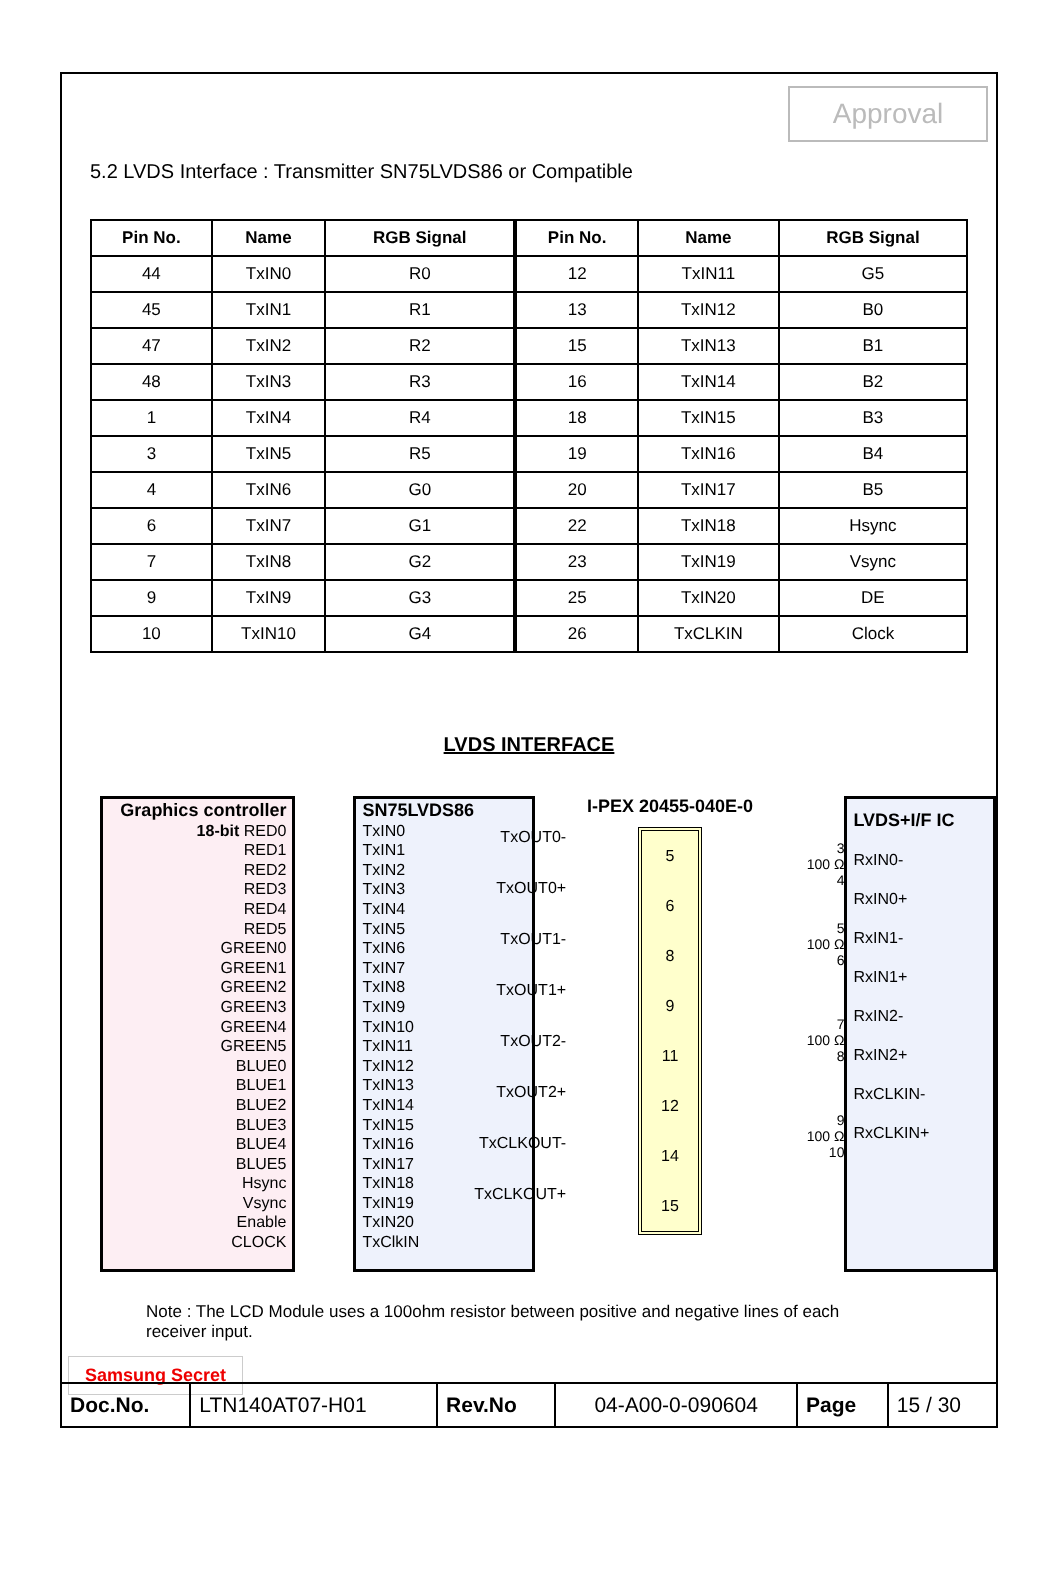Approval
5.2 LVDS Interface : Transmitter SN75LVDS86 or Compatible
| Pin No. | Name | RGB Signal | Pin No. | Name | RGB Signal |
| --- | --- | --- | --- | --- | --- |
| 44 | TxIN0 | R0 | 12 | TxIN11 | G5 |
| 45 | TxIN1 | R1 | 13 | TxIN12 | B0 |
| 47 | TxIN2 | R2 | 15 | TxIN13 | B1 |
| 48 | TxIN3 | R3 | 16 | TxIN14 | B2 |
| 1 | TxIN4 | R4 | 18 | TxIN15 | B3 |
| 3 | TxIN5 | R5 | 19 | TxIN16 | B4 |
| 4 | TxIN6 | G0 | 20 | TxIN17 | B5 |
| 6 | TxIN7 | G1 | 22 | TxIN18 | Hsync |
| 7 | TxIN8 | G2 | 23 | TxIN19 | Vsync |
| 9 | TxIN9 | G3 | 25 | TxIN20 | DE |
| 10 | TxIN10 | G4 | 26 | TxCLKIN | Clock |
LVDS INTERFACE
Graphics controller
18-bit RED0
RED1
RED2
RED3
RED4
RED5
GREEN0
GREEN1
GREEN2
GREEN3
GREEN4
GREEN5
BLUE0
BLUE1
BLUE2
BLUE3
BLUE4
BLUE5
Hsync
Vsync
Enable
CLOCK
SN75LVDS86
TxIN0
TxIN1
TxIN2
TxIN3
TxIN4
TxIN5
TxIN6
TxIN7
TxIN8
TxIN9
TxIN10
TxIN11
TxIN12
TxIN13
TxIN14
TxIN15
TxIN16
TxIN17
TxIN18
TxIN19
TxIN20
TxClkIN
TxOUT0-
TxOUT0+
TxOUT1-
TxOUT1+
TxOUT2-
TxOUT2+
TxCLKOUT-
TxCLKOUT+
I-PEX 20455-040E-0
5689
11
12
14
15
3
100 Ω
4
5
100 Ω
6
7
100 Ω
8
9
100 Ω
10
LVDS+I/F IC
RxIN0-
RxIN0+
RxIN1-
RxIN1+
RxIN2-
RxIN2+
RxCLKIN-
RxCLKIN+
Note : The LCD Module uses a 100ohm resistor between positive and negative lines of each receiver input.
Samsung Secret
| Doc.No. | LTN140AT07-H01 | Rev.No | 04-A00-0-090604 | Page | 15 / 30 |